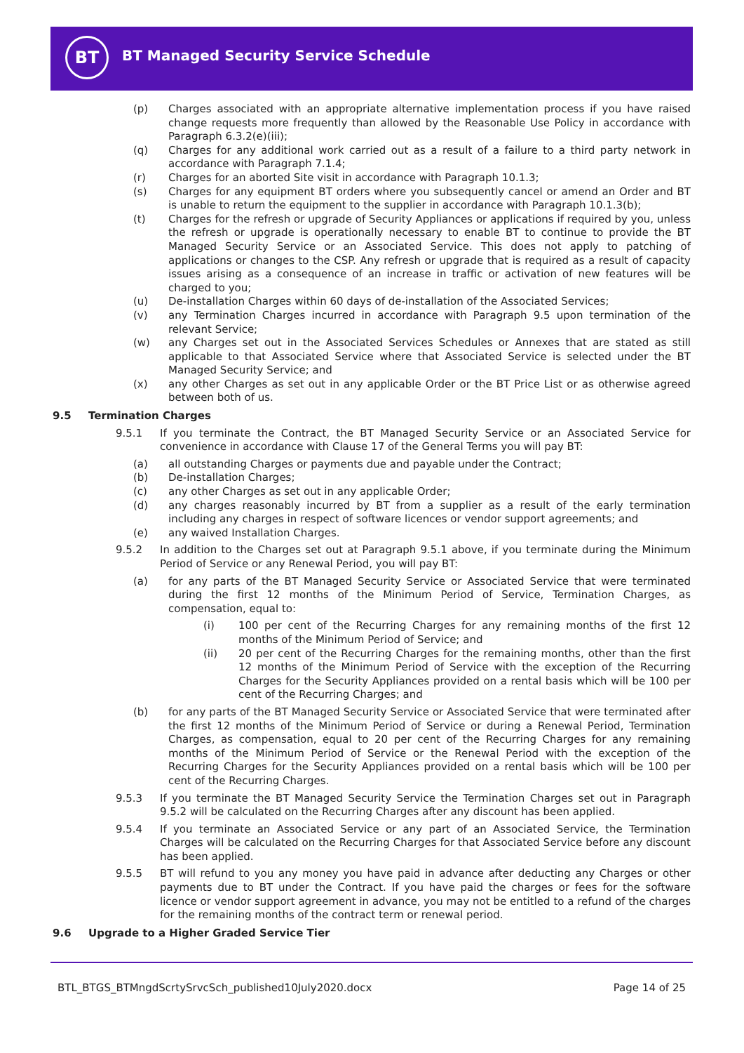BT
BT Managed Security Service Schedule
(p) Charges associated with an appropriate alternative implementation process if you have raised change requests more frequently than allowed by the Reasonable Use Policy in accordance with Paragraph 6.3.2(e)(iii);
(q) Charges for any additional work carried out as a result of a failure to a third party network in accordance with Paragraph 7.1.4;
(r) Charges for an aborted Site visit in accordance with Paragraph 10.1.3;
(s) Charges for any equipment BT orders where you subsequently cancel or amend an Order and BT is unable to return the equipment to the supplier in accordance with Paragraph 10.1.3(b);
(t) Charges for the refresh or upgrade of Security Appliances or applications if required by you, unless the refresh or upgrade is operationally necessary to enable BT to continue to provide the BT Managed Security Service or an Associated Service. This does not apply to patching of applications or changes to the CSP. Any refresh or upgrade that is required as a result of capacity issues arising as a consequence of an increase in traffic or activation of new features will be charged to you;
(u) De-installation Charges within 60 days of de-installation of the Associated Services;
(v) any Termination Charges incurred in accordance with Paragraph 9.5 upon termination of the relevant Service;
(w) any Charges set out in the Associated Services Schedules or Annexes that are stated as still applicable to that Associated Service where that Associated Service is selected under the BT Managed Security Service; and
(x) any other Charges as set out in any applicable Order or the BT Price List or as otherwise agreed between both of us.
9.5 Termination Charges
9.5.1 If you terminate the Contract, the BT Managed Security Service or an Associated Service for convenience in accordance with Clause 17 of the General Terms you will pay BT:
(a) all outstanding Charges or payments due and payable under the Contract;
(b) De-installation Charges;
(c) any other Charges as set out in any applicable Order;
(d) any charges reasonably incurred by BT from a supplier as a result of the early termination including any charges in respect of software licences or vendor support agreements; and
(e) any waived Installation Charges.
9.5.2 In addition to the Charges set out at Paragraph 9.5.1 above, if you terminate during the Minimum Period of Service or any Renewal Period, you will pay BT:
(a) for any parts of the BT Managed Security Service or Associated Service that were terminated during the first 12 months of the Minimum Period of Service, Termination Charges, as compensation, equal to:
(i) 100 per cent of the Recurring Charges for any remaining months of the first 12 months of the Minimum Period of Service; and
(ii) 20 per cent of the Recurring Charges for the remaining months, other than the first 12 months of the Minimum Period of Service with the exception of the Recurring Charges for the Security Appliances provided on a rental basis which will be 100 per cent of the Recurring Charges; and
(b) for any parts of the BT Managed Security Service or Associated Service that were terminated after the first 12 months of the Minimum Period of Service or during a Renewal Period, Termination Charges, as compensation, equal to 20 per cent of the Recurring Charges for any remaining months of the Minimum Period of Service or the Renewal Period with the exception of the Recurring Charges for the Security Appliances provided on a rental basis which will be 100 per cent of the Recurring Charges.
9.5.3 If you terminate the BT Managed Security Service the Termination Charges set out in Paragraph 9.5.2 will be calculated on the Recurring Charges after any discount has been applied.
9.5.4 If you terminate an Associated Service or any part of an Associated Service, the Termination Charges will be calculated on the Recurring Charges for that Associated Service before any discount has been applied.
9.5.5 BT will refund to you any money you have paid in advance after deducting any Charges or other payments due to BT under the Contract. If you have paid the charges or fees for the software licence or vendor support agreement in advance, you may not be entitled to a refund of the charges for the remaining months of the contract term or renewal period.
9.6 Upgrade to a Higher Graded Service Tier
BTL_BTGS_BTMngdScrtySrvcSch_published10July2020.docx Page 14 of 25